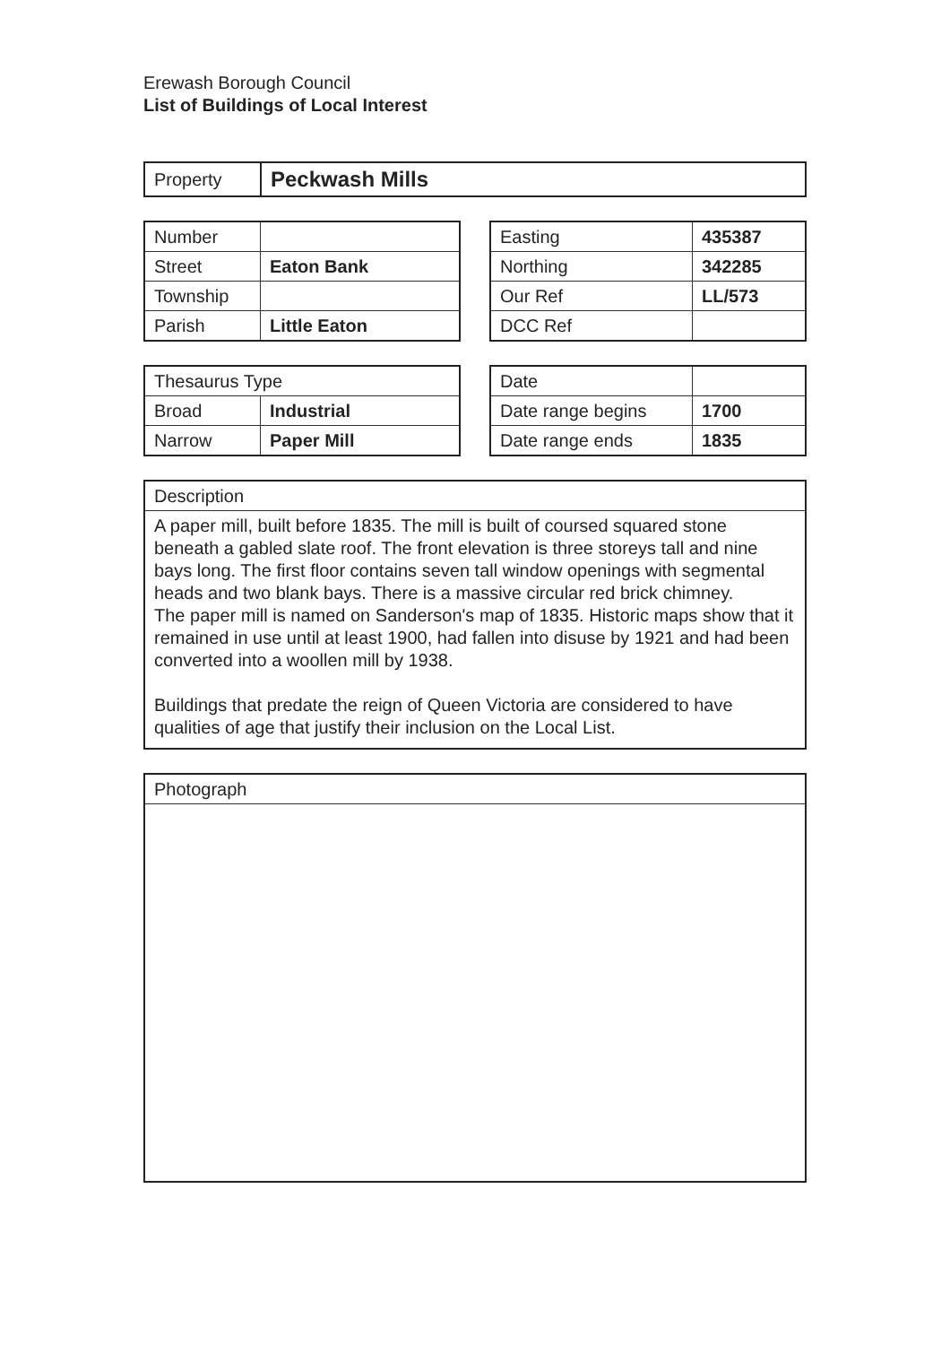Erewash Borough Council
List of Buildings of Local Interest
| Property | Peckwash Mills |
| Number | |
| Street | Eaton Bank |
| Township | |
| Parish | Little Eaton |
| Easting | 435387 |
| Northing | 342285 |
| Our Ref | LL/573 |
| DCC Ref | |
| Thesaurus Type | |
| Broad | Industrial |
| Narrow | Paper Mill |
| Date | |
| Date range begins | 1700 |
| Date range ends | 1835 |
| Description |
| A paper mill, built before 1835. The mill is built of coursed squared stone beneath a gabled slate roof. The front elevation is three storeys tall and nine bays long. The first floor contains seven tall window openings with segmental heads and two blank bays. There is a massive circular red brick chimney. The paper mill is named on Sanderson's map of 1835. Historic maps show that it remained in use until at least 1900, had fallen into disuse by 1921 and had been converted into a woollen mill by 1938. Buildings that predate the reign of Queen Victoria are considered to have qualities of age that justify their inclusion on the Local List. |
| Photograph |